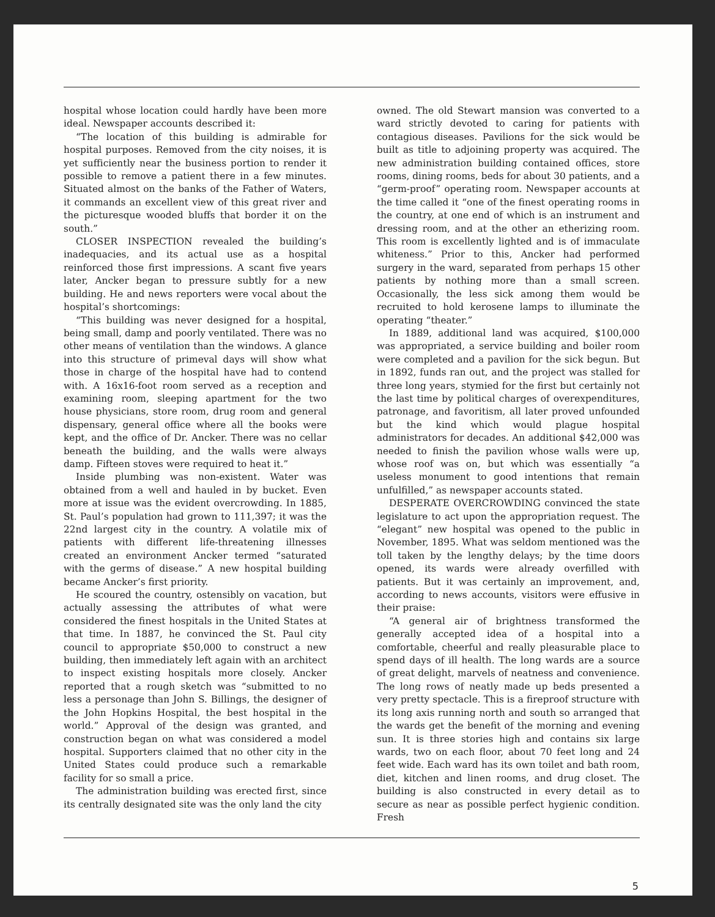hospital whose location could hardly have been more ideal. Newspaper accounts described it:
“The location of this building is admirable for hospital purposes. Removed from the city noises, it is yet sufficiently near the business portion to render it possible to remove a patient there in a few minutes. Situated almost on the banks of the Father of Waters, it commands an excellent view of this great river and the picturesque wooded bluffs that border it on the south.”
CLOSER INSPECTION revealed the building’s inadequacies, and its actual use as a hospital reinforced those first impressions. A scant five years later, Ancker began to pressure subtly for a new building. He and news reporters were vocal about the hospital’s shortcomings:
“This building was never designed for a hospital, being small, damp and poorly ventilated. There was no other means of ventilation than the windows. A glance into this structure of primeval days will show what those in charge of the hospital have had to contend with. A 16x16-foot room served as a reception and examining room, sleeping apartment for the two house physicians, store room, drug room and general dispensary, general office where all the books were kept, and the office of Dr. Ancker. There was no cellar beneath the building, and the walls were always damp. Fifteen stoves were required to heat it.”
Inside plumbing was non-existent. Water was obtained from a well and hauled in by bucket. Even more at issue was the evident overcrowding. In 1885, St. Paul’s population had grown to 111,397; it was the 22nd largest city in the country. A volatile mix of patients with different life-threatening illnesses created an environment Ancker termed “saturated with the germs of disease.” A new hospital building became Ancker’s first priority.
He scoured the country, ostensibly on vacation, but actually assessing the attributes of what were considered the finest hospitals in the United States at that time. In 1887, he convinced the St. Paul city council to appropriate $50,000 to construct a new building, then immediately left again with an architect to inspect existing hospitals more closely. Ancker reported that a rough sketch was “submitted to no less a personage than John S. Billings, the designer of the John Hopkins Hospital, the best hospital in the world.” Approval of the design was granted, and construction began on what was considered a model hospital. Supporters claimed that no other city in the United States could produce such a remarkable facility for so small a price.
The administration building was erected first, since its centrally designated site was the only land the city
owned. The old Stewart mansion was converted to a ward strictly devoted to caring for patients with contagious diseases. Pavilions for the sick would be built as title to adjoining property was acquired. The new administration building contained offices, store rooms, dining rooms, beds for about 30 patients, and a “germ-proof” operating room. Newspaper accounts at the time called it “one of the finest operating rooms in the country, at one end of which is an instrument and dressing room, and at the other an etherizing room. This room is excellently lighted and is of immaculate whiteness.” Prior to this, Ancker had performed surgery in the ward, separated from perhaps 15 other patients by nothing more than a small screen. Occasionally, the less sick among them would be recruited to hold kerosene lamps to illuminate the operating “theater.”
In 1889, additional land was acquired, $100,000 was appropriated, a service building and boiler room were completed and a pavilion for the sick begun. But in 1892, funds ran out, and the project was stalled for three long years, stymied for the first but certainly not the last time by political charges of overexpenditures, patronage, and favoritism, all later proved unfounded but the kind which would plague hospital administrators for decades. An additional $42,000 was needed to finish the pavilion whose walls were up, whose roof was on, but which was essentially “a useless monument to good intentions that remain unfulfilled,” as newspaper accounts stated.
DESPERATE OVERCROWDING convinced the state legislature to act upon the appropriation request. The “elegant” new hospital was opened to the public in November, 1895. What was seldom mentioned was the toll taken by the lengthy delays; by the time doors opened, its wards were already overfilled with patients. But it was certainly an improvement, and, according to news accounts, visitors were effusive in their praise:
“A general air of brightness transformed the generally accepted idea of a hospital into a comfortable, cheerful and really pleasurable place to spend days of ill health. The long wards are a source of great delight, marvels of neatness and convenience. The long rows of neatly made up beds presented a very pretty spectacle. This is a fireproof structure with its long axis running north and south so arranged that the wards get the benefit of the morning and evening sun. It is three stories high and contains six large wards, two on each floor, about 70 feet long and 24 feet wide. Each ward has its own toilet and bath room, diet, kitchen and linen rooms, and drug closet. The building is also constructed in every detail as to secure as near as possible perfect hygienic condition. Fresh
5